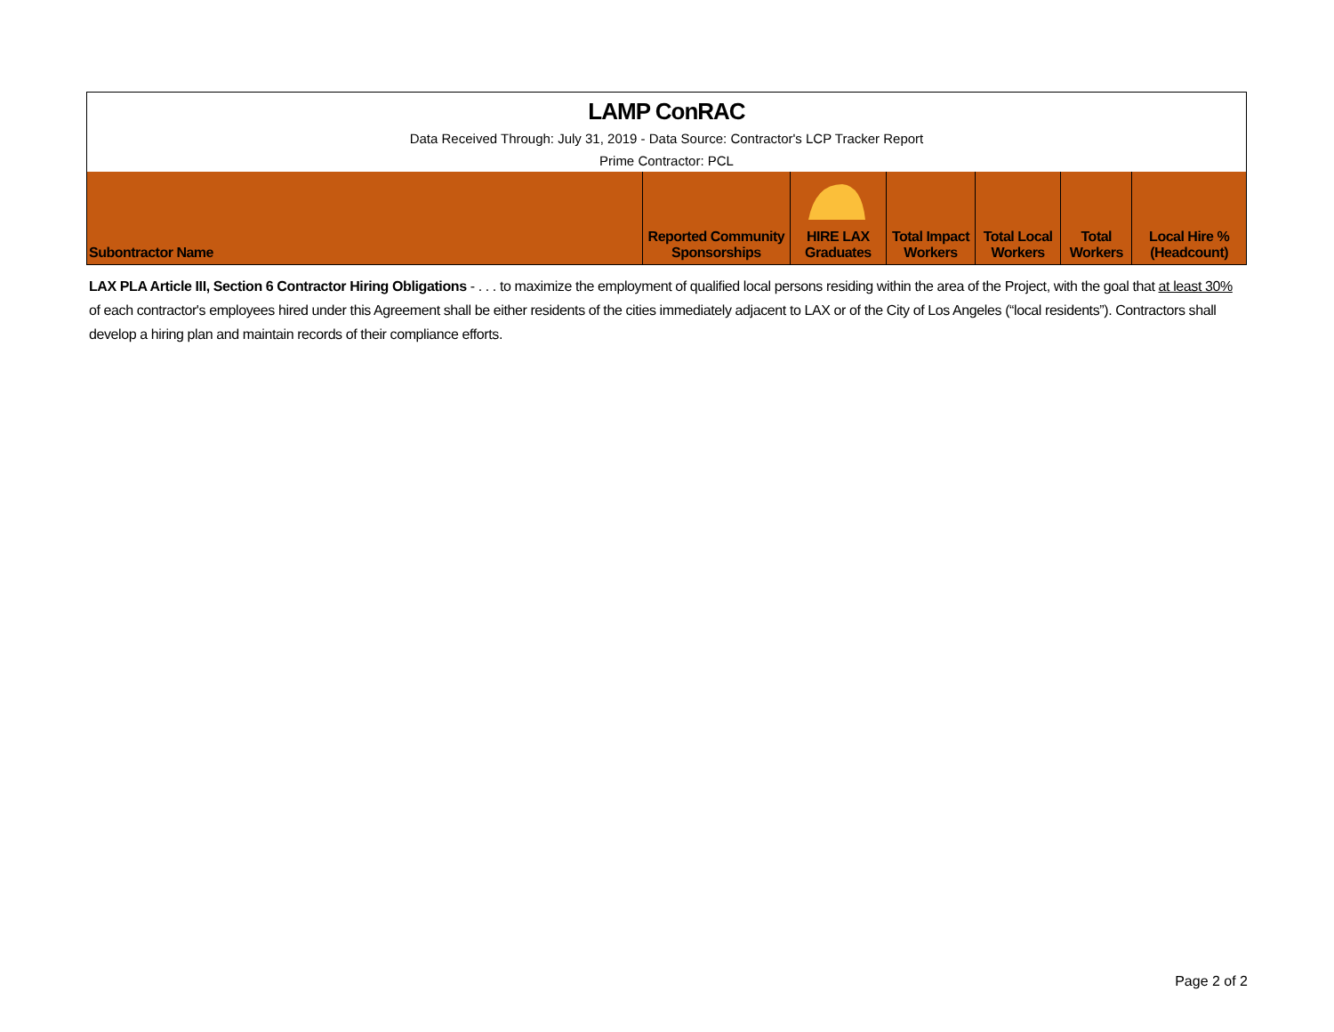| LAMP ConRAC | | | | | | |
| Data Received Through: July 31, 2019 - Data Source: Contractor's LCP Tracker Report | | | | | | |
| Prime Contractor: PCL | | | | | | |
| Subontractor Name | Reported Community Sponsorships | HIRE LAX Graduates | Total Impact Workers | Total Local Workers | Total Workers | Local Hire % (Headcount) |
LAX PLA Article III, Section 6 Contractor Hiring Obligations - . . . to maximize the employment of qualified local persons residing within the area of the Project, with the goal that at least 30% of each contractor's employees hired under this Agreement shall be either residents of the cities immediately adjacent to LAX or of the City of Los Angeles (“local residents”). Contractors shall develop a hiring plan and maintain records of their compliance efforts.
Page 2 of 2